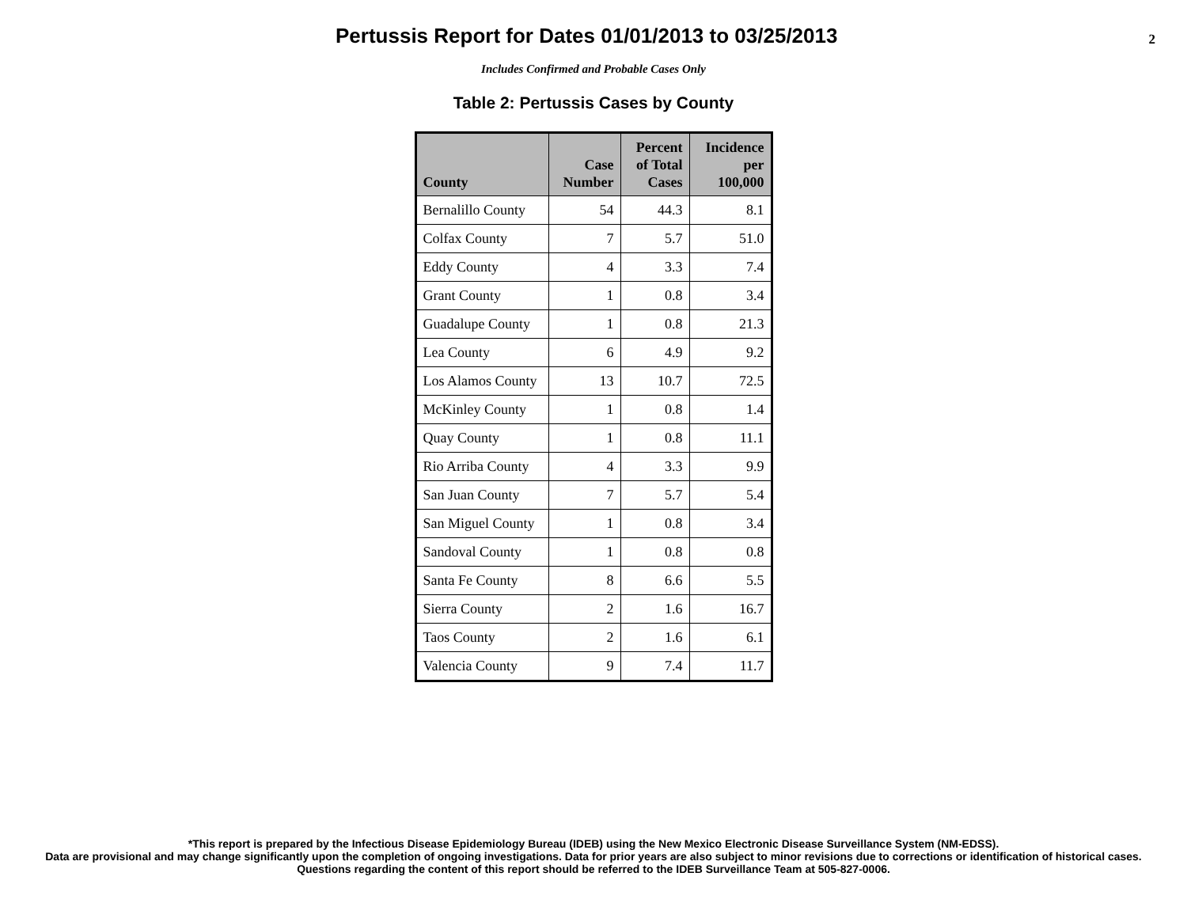Pertussis Report for Dates 01/01/2013 to 03/25/2013
2
Includes Confirmed and Probable Cases Only
Table 2: Pertussis Cases by County
| County | Case Number | Percent of Total Cases | Incidence per 100,000 |
| --- | --- | --- | --- |
| Bernalillo County | 54 | 44.3 | 8.1 |
| Colfax County | 7 | 5.7 | 51.0 |
| Eddy County | 4 | 3.3 | 7.4 |
| Grant County | 1 | 0.8 | 3.4 |
| Guadalupe County | 1 | 0.8 | 21.3 |
| Lea County | 6 | 4.9 | 9.2 |
| Los Alamos County | 13 | 10.7 | 72.5 |
| McKinley County | 1 | 0.8 | 1.4 |
| Quay County | 1 | 0.8 | 11.1 |
| Rio Arriba County | 4 | 3.3 | 9.9 |
| San Juan County | 7 | 5.7 | 5.4 |
| San Miguel County | 1 | 0.8 | 3.4 |
| Sandoval County | 1 | 0.8 | 0.8 |
| Santa Fe County | 8 | 6.6 | 5.5 |
| Sierra County | 2 | 1.6 | 16.7 |
| Taos County | 2 | 1.6 | 6.1 |
| Valencia County | 9 | 7.4 | 11.7 |
*This report is prepared by the Infectious Disease Epidemiology Bureau (IDEB) using the New Mexico Electronic Disease Surveillance System (NM-EDSS).
Data are provisional and may change significantly upon the completion of ongoing investigations. Data for prior years are also subject to minor revisions due to corrections or identification of historical cases.
Questions regarding the content of this report should be referred to the IDEB Surveillance Team at 505-827-0006.